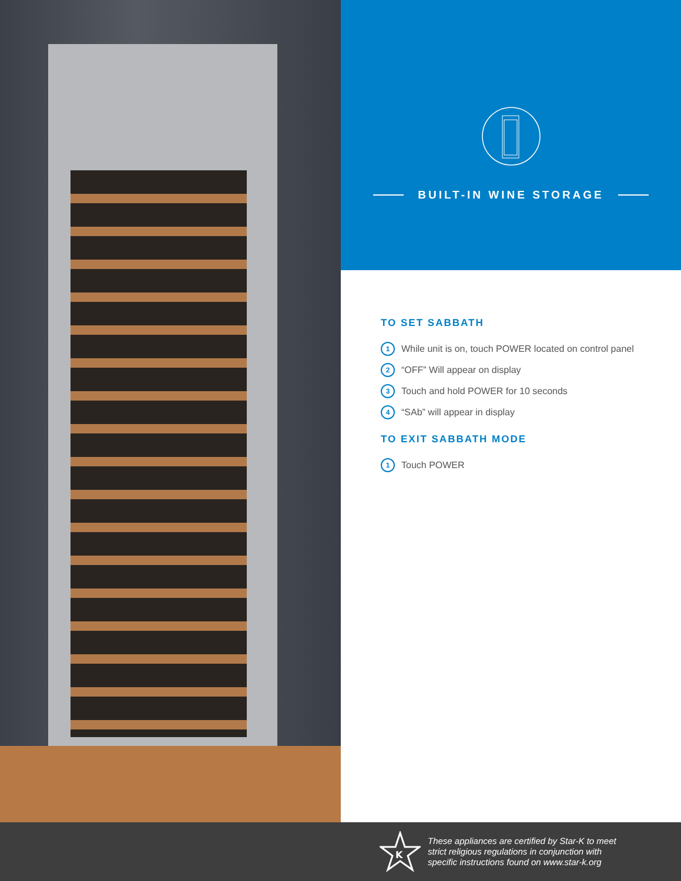BUILT-IN WINE STORAGE
TO SET SABBATH
1 While unit is on, touch POWER located on control panel
2 “OFF” Will appear on display
3 Touch and hold POWER for 10 seconds
4 “SAb” will appear in display
TO EXIT SABBATH MODE
1 Touch POWER
K
These appliances are certified by Star-K to meet
strict religious regulations in conjunction with
specific instructions found on www.star-k.org